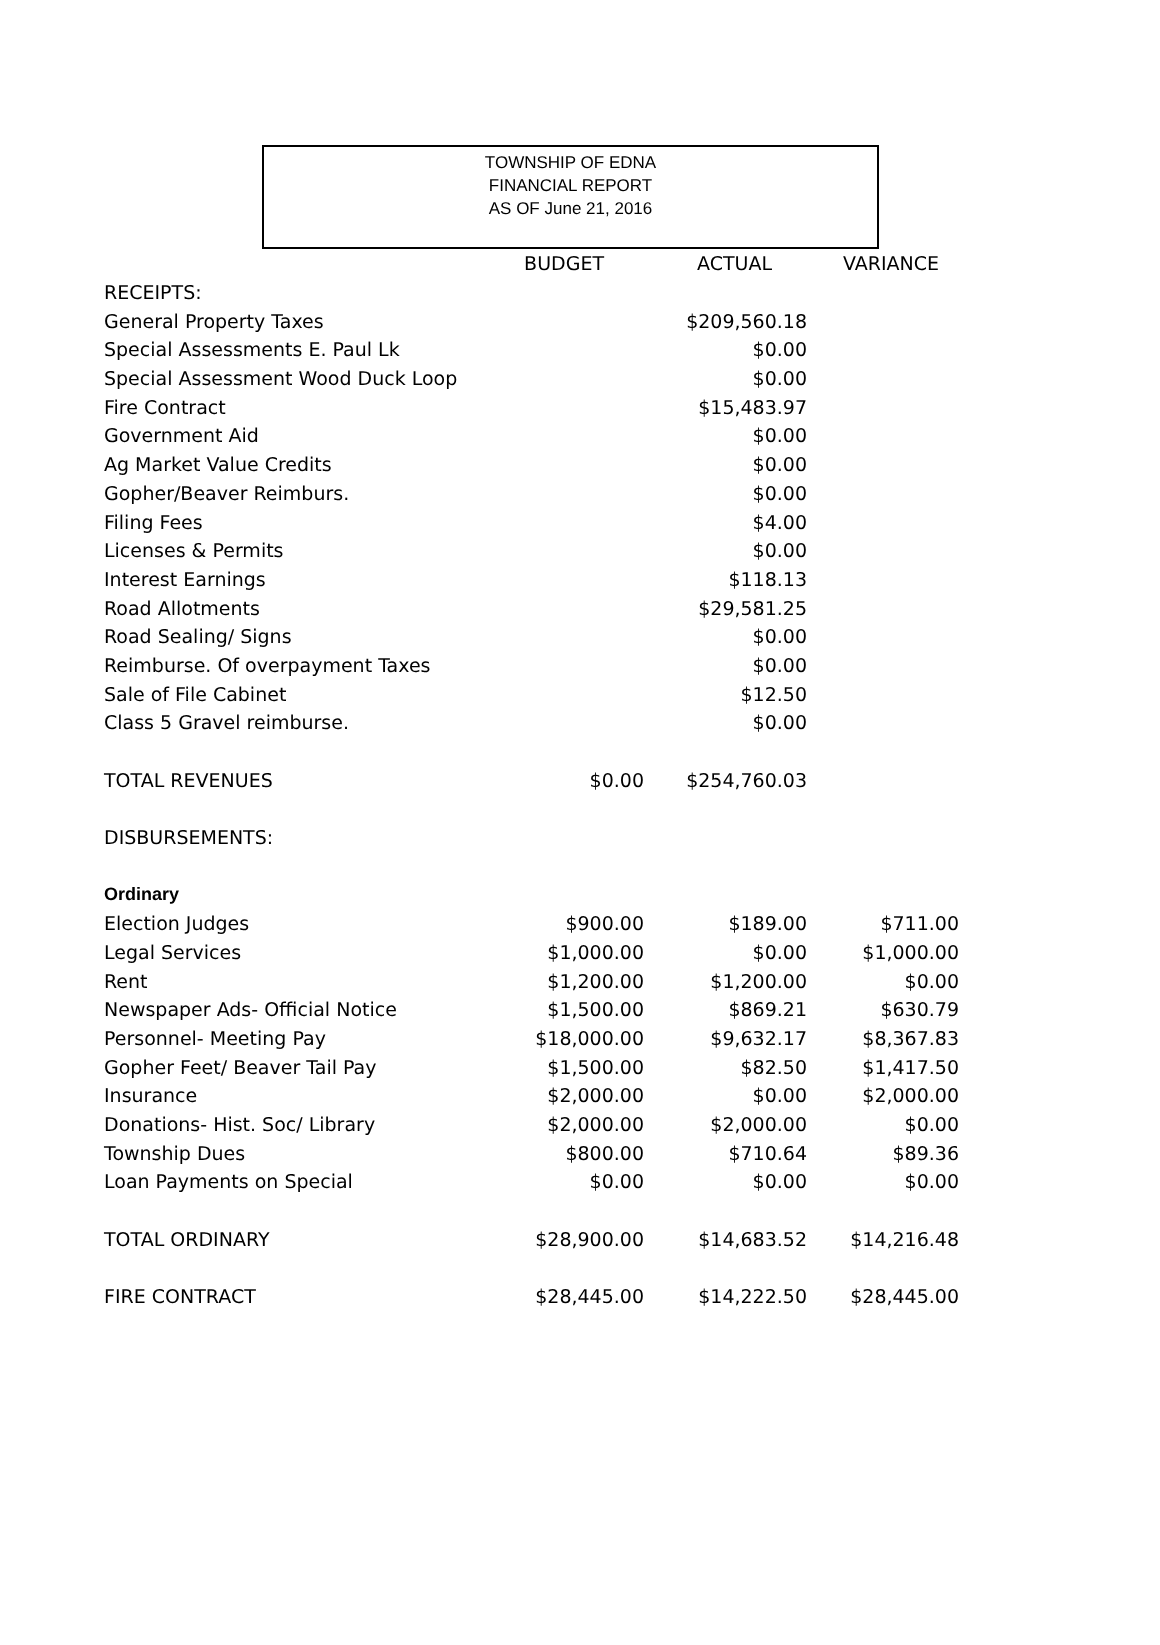TOWNSHIP OF EDNA
FINANCIAL REPORT
AS OF June 21, 2016
| | BUDGET | ACTUAL | VARIANCE |
| --- | --- | --- | --- |
| RECEIPTS: | | | |
| General Property Taxes | | $209,560.18 | |
| Special Assessments E. Paul Lk | | $0.00 | |
| Special Assessment Wood Duck Loop | | $0.00 | |
| Fire Contract | | $15,483.97 | |
| Government Aid | | $0.00 | |
| Ag Market Value Credits | | $0.00 | |
| Gopher/Beaver Reimburs. | | $0.00 | |
| Filing Fees | | $4.00 | |
| Licenses & Permits | | $0.00 | |
| Interest Earnings | | $118.13 | |
| Road Allotments | | $29,581.25 | |
| Road Sealing/ Signs | | $0.00 | |
| Reimburse. Of overpayment Taxes | | $0.00 | |
| Sale of File Cabinet | | $12.50 | |
| Class 5 Gravel reimburse. | | $0.00 | |
| TOTAL REVENUES | $0.00 | $254,760.03 | |
| DISBURSEMENTS: | | | |
| Ordinary | | | |
| Election Judges | $900.00 | $189.00 | $711.00 |
| Legal Services | $1,000.00 | $0.00 | $1,000.00 |
| Rent | $1,200.00 | $1,200.00 | $0.00 |
| Newspaper Ads- Official Notice | $1,500.00 | $869.21 | $630.79 |
| Personnel- Meeting Pay | $18,000.00 | $9,632.17 | $8,367.83 |
| Gopher Feet/ Beaver Tail Pay | $1,500.00 | $82.50 | $1,417.50 |
| Insurance | $2,000.00 | $0.00 | $2,000.00 |
| Donations- Hist. Soc/ Library | $2,000.00 | $2,000.00 | $0.00 |
| Township Dues | $800.00 | $710.64 | $89.36 |
| Loan Payments on Special | $0.00 | $0.00 | $0.00 |
| TOTAL ORDINARY | $28,900.00 | $14,683.52 | $14,216.48 |
| FIRE CONTRACT | $28,445.00 | $14,222.50 | $28,445.00 |